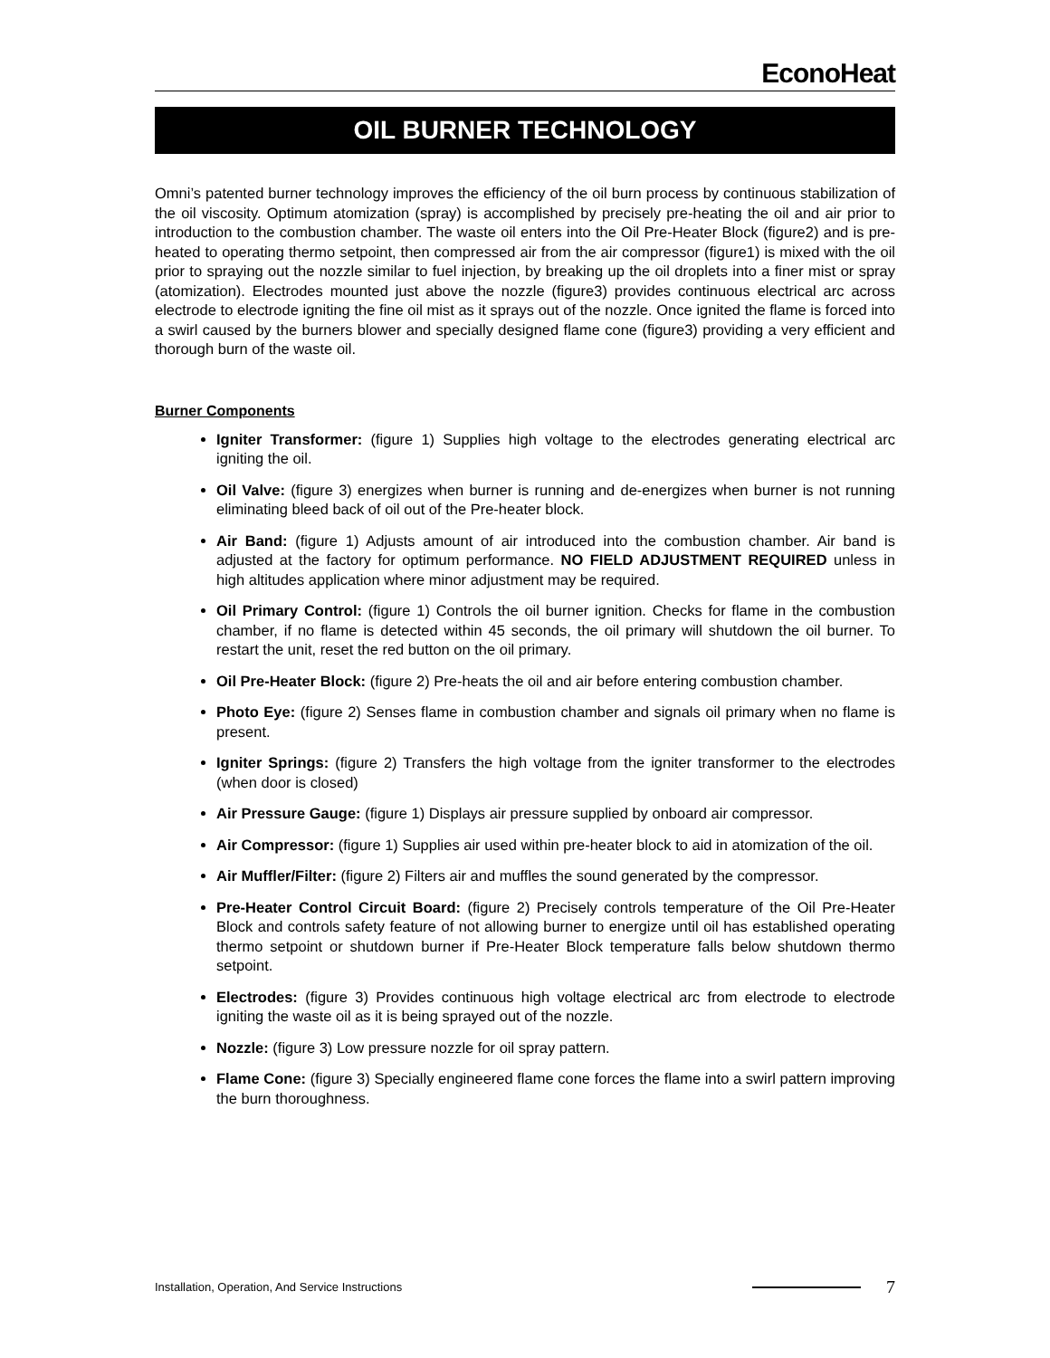EconoHeat
OIL BURNER TECHNOLOGY
Omni’s patented burner technology improves the efficiency of the oil burn process by continuous stabilization of the oil viscosity. Optimum atomization (spray) is accomplished by precisely pre-heating the oil and air prior to introduction to the combustion chamber. The waste oil enters into the Oil Pre-Heater Block (figure2) and is pre-heated to operating thermo setpoint, then compressed air from the air compressor (figure1) is mixed with the oil prior to spraying out the nozzle similar to fuel injection, by breaking up the oil droplets into a finer mist or spray (atomization). Electrodes mounted just above the nozzle (figure3) provides continuous electrical arc across electrode to electrode igniting the fine oil mist as it sprays out of the nozzle. Once ignited the flame is forced into a swirl caused by the burners blower and specially designed flame cone (figure3) providing a very efficient and thorough burn of the waste oil.
Burner Components
Igniter Transformer: (figure 1) Supplies high voltage to the electrodes generating electrical arc igniting the oil.
Oil Valve: (figure 3) energizes when burner is running and de-energizes when burner is not running eliminating bleed back of oil out of the Pre-heater block.
Air Band: (figure 1) Adjusts amount of air introduced into the combustion chamber. Air band is adjusted at the factory for optimum performance. NO FIELD ADJUSTMENT REQUIRED unless in high altitudes application where minor adjustment may be required.
Oil Primary Control: (figure 1) Controls the oil burner ignition. Checks for flame in the combustion chamber, if no flame is detected within 45 seconds, the oil primary will shutdown the oil burner. To restart the unit, reset the red button on the oil primary.
Oil Pre-Heater Block: (figure 2) Pre-heats the oil and air before entering combustion chamber.
Photo Eye: (figure 2) Senses flame in combustion chamber and signals oil primary when no flame is present.
Igniter Springs: (figure 2) Transfers the high voltage from the igniter transformer to the electrodes (when door is closed)
Air Pressure Gauge: (figure 1) Displays air pressure supplied by onboard air compressor.
Air Compressor: (figure 1) Supplies air used within pre-heater block to aid in atomization of the oil.
Air Muffler/Filter: (figure 2) Filters air and muffles the sound generated by the compressor.
Pre-Heater Control Circuit Board: (figure 2) Precisely controls temperature of the Oil Pre-Heater Block and controls safety feature of not allowing burner to energize until oil has established operating thermo setpoint or shutdown burner if Pre-Heater Block temperature falls below shutdown thermo setpoint.
Electrodes: (figure 3) Provides continuous high voltage electrical arc from electrode to electrode igniting the waste oil as it is being sprayed out of the nozzle.
Nozzle: (figure 3) Low pressure nozzle for oil spray pattern.
Flame Cone: (figure 3) Specially engineered flame cone forces the flame into a swirl pattern improving the burn thoroughness.
Installation, Operation, And Service Instructions
7